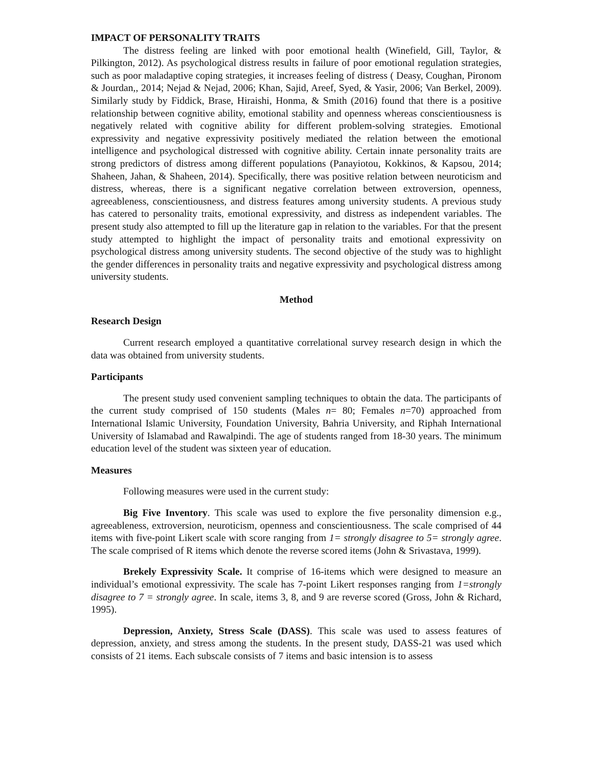IMPACT OF PERSONALITY TRAITS
The distress feeling are linked with poor emotional health (Winefield, Gill, Taylor, & Pilkington, 2012). As psychological distress results in failure of poor emotional regulation strategies, such as poor maladaptive coping strategies, it increases feeling of distress ( Deasy, Coughan, Pironom & Jourdan,, 2014; Nejad & Nejad, 2006; Khan, Sajid, Areef, Syed, & Yasir, 2006; Van Berkel, 2009). Similarly study by Fiddick, Brase, Hiraishi, Honma, & Smith (2016) found that there is a positive relationship between cognitive ability, emotional stability and openness whereas conscientiousness is negatively related with cognitive ability for different problem-solving strategies. Emotional expressivity and negative expressivity positively mediated the relation between the emotional intelligence and psychological distressed with cognitive ability. Certain innate personality traits are strong predictors of distress among different populations (Panayiotou, Kokkinos, & Kapsou, 2014; Shaheen, Jahan, & Shaheen, 2014). Specifically, there was positive relation between neuroticism and distress, whereas, there is a significant negative correlation between extroversion, openness, agreeableness, conscientiousness, and distress features among university students. A previous study has catered to personality traits, emotional expressivity, and distress as independent variables. The present study also attempted to fill up the literature gap in relation to the variables. For that the present study attempted to highlight the impact of personality traits and emotional expressivity on psychological distress among university students. The second objective of the study was to highlight the gender differences in personality traits and negative expressivity and psychological distress among university students.
Method
Research Design
Current research employed a quantitative correlational survey research design in which the data was obtained from university students.
Participants
The present study used convenient sampling techniques to obtain the data. The participants of the current study comprised of 150 students (Males n= 80; Females n=70) approached from International Islamic University, Foundation University, Bahria University, and Riphah International University of Islamabad and Rawalpindi. The age of students ranged from 18-30 years. The minimum education level of the student was sixteen year of education.
Measures
Following measures were used in the current study:
Big Five Inventory. This scale was used to explore the five personality dimension e.g., agreeableness, extroversion, neuroticism, openness and conscientiousness. The scale comprised of 44 items with five-point Likert scale with score ranging from 1= strongly disagree to 5= strongly agree. The scale comprised of R items which denote the reverse scored items (John & Srivastava, 1999).
Brekely Expressivity Scale. It comprise of 16-items which were designed to measure an individual’s emotional expressivity. The scale has 7-point Likert responses ranging from 1=strongly disagree to 7 = strongly agree. In scale, items 3, 8, and 9 are reverse scored (Gross, John & Richard, 1995).
Depression, Anxiety, Stress Scale (DASS). This scale was used to assess features of depression, anxiety, and stress among the students. In the present study, DASS-21 was used which consists of 21 items. Each subscale consists of 7 items and basic intension is to assess